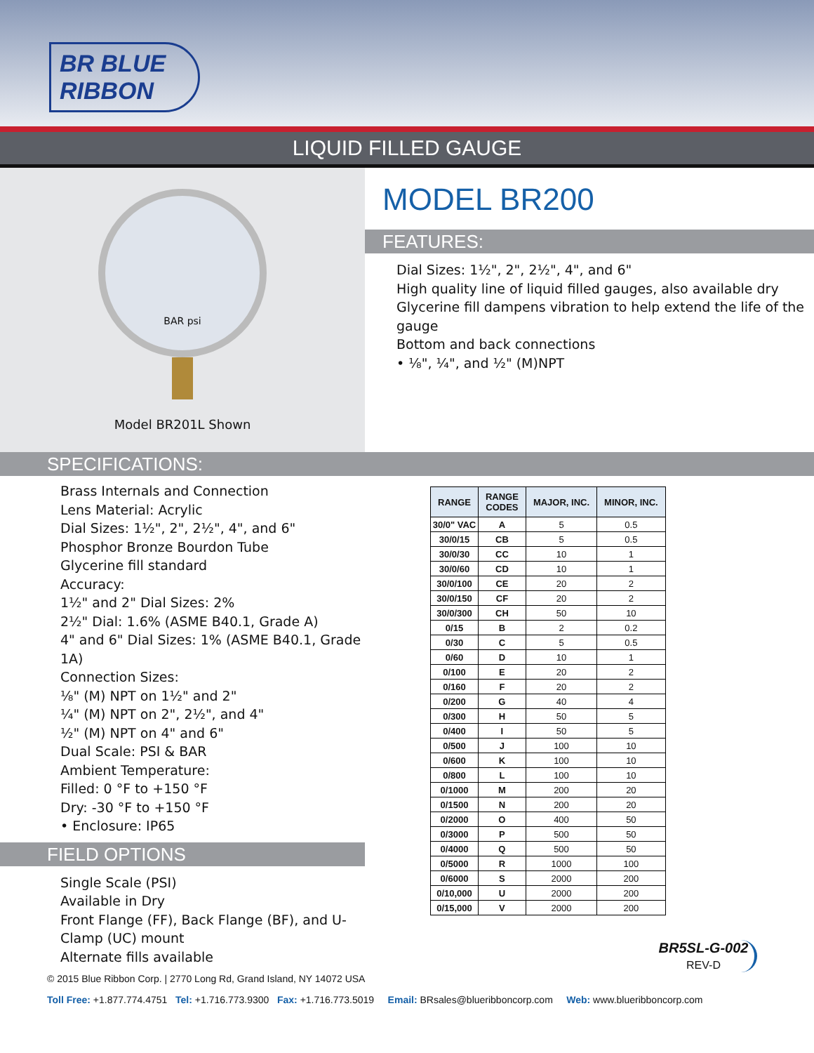BR BLUE RIBBON
LIQUID FILLED GAUGE
BAR psi
Model BR201L Shown
MODEL BR200
FEATURES:
Dial Sizes: 1½", 2", 2½", 4", and 6"
High quality line of liquid filled gauges, also available dry
Glycerine fill dampens vibration to help extend the life of the gauge
Bottom and back connections
• ⅛", ¼", and ½" (M)NPT
SPECIFICATIONS:
Brass Internals and Connection
Lens Material: Acrylic
Dial Sizes: 1½", 2", 2½", 4", and 6"
Phosphor Bronze Bourdon Tube
Glycerine fill standard
Accuracy:
1½" and 2" Dial Sizes: 2%
2½" Dial: 1.6% (ASME B40.1, Grade A)
4" and 6" Dial Sizes: 1% (ASME B40.1, Grade 1A)
Connection Sizes:
⅛" (M) NPT on 1½" and 2"
¼" (M) NPT on 2", 2½", and 4"
½" (M) NPT on 4" and 6"
Dual Scale: PSI & BAR
Ambient Temperature:
Filled: 0 °F to +150 °F
Dry: -30 °F to +150 °F
• Enclosure: IP65
FIELD OPTIONS
Single Scale (PSI)
Available in Dry
Front Flange (FF), Back Flange (BF), and U-Clamp (UC) mount
Alternate fills available
| RANGE | RANGE CODES | MAJOR, INC. | MINOR, INC. |
| --- | --- | --- | --- |
| 30/0" VAC | A | 5 | 0.5 |
| 30/0/15 | CB | 5 | 0.5 |
| 30/0/30 | CC | 10 | 1 |
| 30/0/60 | CD | 10 | 1 |
| 30/0/100 | CE | 20 | 2 |
| 30/0/150 | CF | 20 | 2 |
| 30/0/300 | CH | 50 | 10 |
| 0/15 | B | 2 | 0.2 |
| 0/30 | C | 5 | 0.5 |
| 0/60 | D | 10 | 1 |
| 0/100 | E | 20 | 2 |
| 0/160 | F | 20 | 2 |
| 0/200 | G | 40 | 4 |
| 0/300 | H | 50 | 5 |
| 0/400 | I | 50 | 5 |
| 0/500 | J | 100 | 10 |
| 0/600 | K | 100 | 10 |
| 0/800 | L | 100 | 10 |
| 0/1000 | M | 200 | 20 |
| 0/1500 | N | 200 | 20 |
| 0/2000 | O | 400 | 50 |
| 0/3000 | P | 500 | 50 |
| 0/4000 | Q | 500 | 50 |
| 0/5000 | R | 1000 | 100 |
| 0/6000 | S | 2000 | 200 |
| 0/10,000 | U | 2000 | 200 |
| 0/15,000 | V | 2000 | 200 |
BR5SL-G-002
REV-D
© 2015 Blue Ribbon Corp. | 2770 Long Rd, Grand Island, NY 14072 USA
Toll Free: +1.877.774.4751 Tel: +1.716.773.9300 Fax: +1.716.773.5019 Email: BRsales@blueribboncorp.com Web: www.blueribboncorp.com